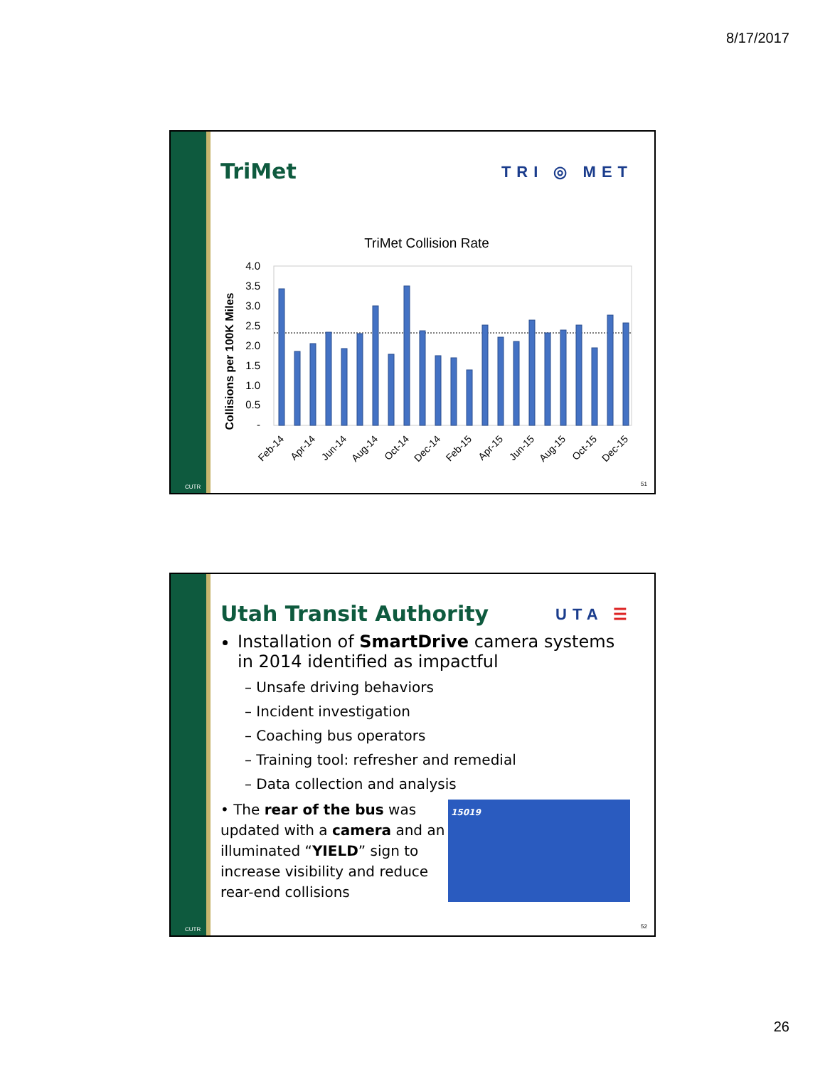8/17/2017
CUTR
TriMet
TRI ◎ MET
TriMet Collision Rate
Collisions per 100K Miles
4.0
3.5
3.0
2.5
2.0
1.5
1.0
0.5
-
Feb-14
Apr-14
Jun-14
Aug-14
Oct-14
Dec-14
Feb-15
Apr-15
Jun-15
Aug-15
Oct-15
Dec-15
51
CUTR
Utah Transit Authority
UTA ☰
Installation of SmartDrive camera systems in 2014 identified as impactful
– Unsafe driving behaviors
– Incident investigation
– Coaching bus operators
– Training tool: refresher and remedial
– Data collection and analysis
• The rear of the bus was updated with a camera and an illuminated “YIELD” sign to increase visibility and reduce rear-end collisions
15019
52
26